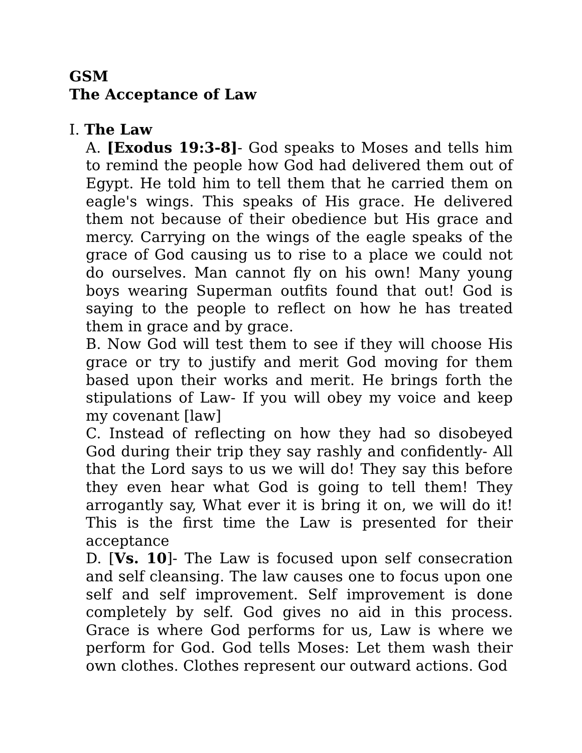GSM
The Acceptance of Law
I. The Law
A. [Exodus 19:3-8]- God speaks to Moses and tells him to remind the people how God had delivered them out of Egypt. He told him to tell them that he carried them on eagle's wings. This speaks of His grace. He delivered them not because of their obedience but His grace and mercy. Carrying on the wings of the eagle speaks of the grace of God causing us to rise to a place we could not do ourselves. Man cannot fly on his own! Many young boys wearing Superman outfits found that out! God is saying to the people to reflect on how he has treated them in grace and by grace.
B. Now God will test them to see if they will choose His grace or try to justify and merit God moving for them based upon their works and merit. He brings forth the stipulations of Law- If you will obey my voice and keep my covenant [law]
C. Instead of reflecting on how they had so disobeyed God during their trip they say rashly and confidently- All that the Lord says to us we will do! They say this before they even hear what God is going to tell them! They arrogantly say, What ever it is bring it on, we will do it! This is the first time the Law is presented for their acceptance
D. [Vs. 10]- The Law is focused upon self consecration and self cleansing. The law causes one to focus upon one self and self improvement. Self improvement is done completely by self. God gives no aid in this process. Grace is where God performs for us, Law is where we perform for God. God tells Moses: Let them wash their own clothes. Clothes represent our outward actions. God